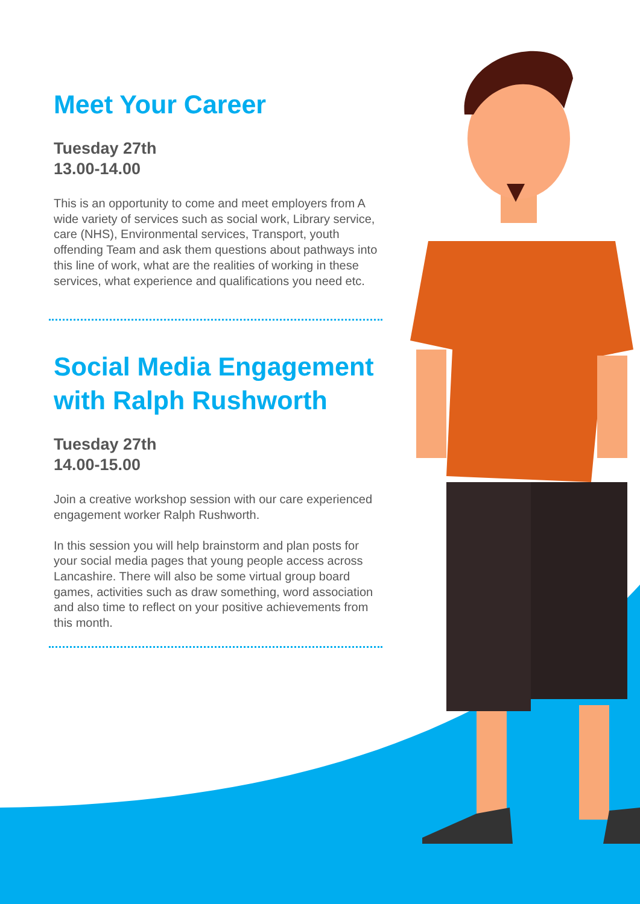Meet Your Career
Tuesday 27th
13.00-14.00
This is an opportunity to come and meet employers from A wide variety of services such as social work, Library service, care (NHS), Environmental services, Transport, youth offending Team and ask them questions about pathways into this line of work, what are the realities of working in these services, what experience and qualifications you need etc.
Social Media Engagement with Ralph Rushworth
Tuesday 27th
14.00-15.00
Join a creative workshop session with our care experienced engagement worker Ralph Rushworth.
In this session you will help brainstorm and plan posts for your social media pages that young people access across Lancashire. There will also be some virtual group board games, activities such as draw something, word association and also time to reflect on your positive achievements from this month.